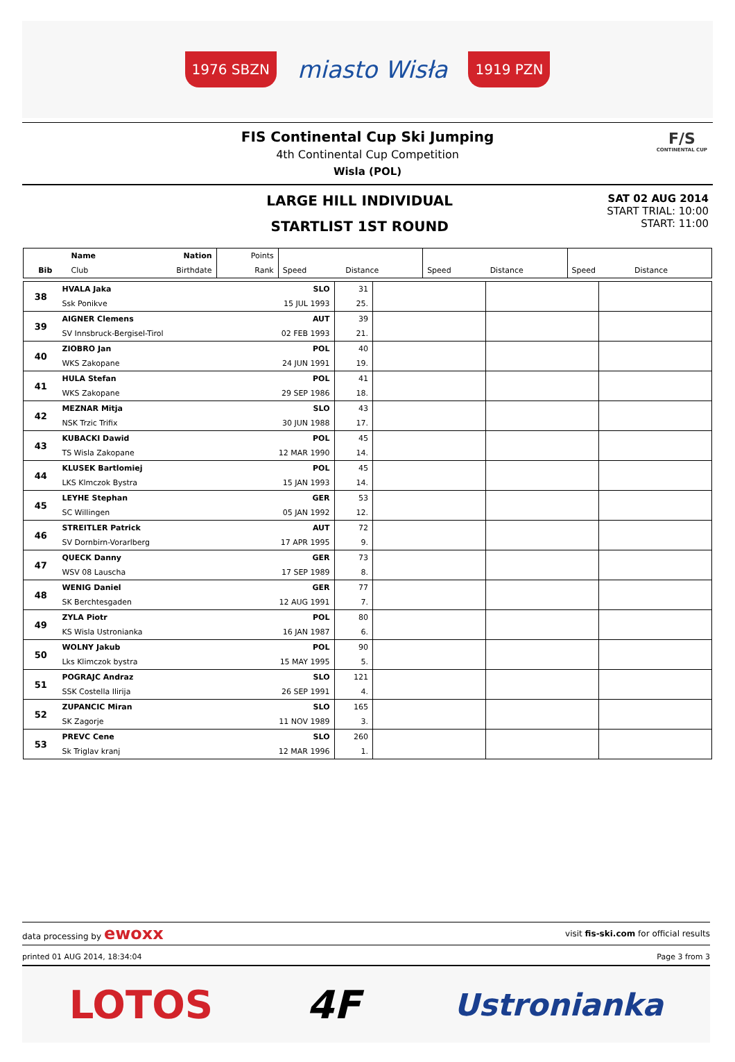1976 SBZN miasto Wisła 1919 PZN
FIS Continental Cup Ski Jumping
4th Continental Cup Competition
Wisla (POL)
F/S
CONTINENTAL CUP
LARGE HILL INDIVIDUAL
STARTLIST 1ST ROUND
SAT 02 AUG 2014
START TRIAL: 10:00
START: 11:00
| | Name | Nation | Points | | | | | | |
| Bib | Club | Birthdate | Rank | Speed | Distance | Speed | Distance | Speed | Distance |
| 38 | HVALA Jaka | SLO | 31 | | | |
| | Ssk Ponikve | 15 JUL 1993 | 25. | | | |
| 39 | AIGNER Clemens | AUT | 39 | | | |
| | SV Innsbruck-Bergisel-Tirol | 02 FEB 1993 | 21. | | | |
| 40 | ZIOBRO Jan | POL | 40 | | | |
| | WKS Zakopane | 24 JUN 1991 | 19. | | | |
| 41 | HULA Stefan | POL | 41 | | | |
| | WKS Zakopane | 29 SEP 1986 | 18. | | | |
| 42 | MEZNAR Mitja | SLO | 43 | | | |
| | NSK Trzic Trifix | 30 JUN 1988 | 17. | | | |
| 43 | KUBACKI Dawid | POL | 45 | | | |
| | TS Wisla Zakopane | 12 MAR 1990 | 14. | | | |
| 44 | KLUSEK Bartlomiej | POL | 45 | | | |
| | LKS Klmczok Bystra | 15 JAN 1993 | 14. | | | |
| 45 | LEYHE Stephan | GER | 53 | | | |
| | SC Willingen | 05 JAN 1992 | 12. | | | |
| 46 | STREITLER Patrick | AUT | 72 | | | |
| | SV Dornbirn-Vorarlberg | 17 APR 1995 | 9. | | | |
| 47 | QUECK Danny | GER | 73 | | | |
| | WSV 08 Lauscha | 17 SEP 1989 | 8. | | | |
| 48 | WENIG Daniel | GER | 77 | | | |
| | SK Berchtesgaden | 12 AUG 1991 | 7. | | | |
| 49 | ZYLA Piotr | POL | 80 | | | |
| | KS Wisla Ustronianka | 16 JAN 1987 | 6. | | | |
| 50 | WOLNY Jakub | POL | 90 | | | |
| | Lks Klimczok bystra | 15 MAY 1995 | 5. | | | |
| 51 | POGRAJC Andraz | SLO | 121 | | | |
| | SSK Costella Ilirija | 26 SEP 1991 | 4. | | | |
| 52 | ZUPANCIC Miran | SLO | 165 | | | |
| | SK Zagorje | 11 NOV 1989 | 3. | | | |
| 53 | PREVC Cene | SLO | 260 | | | |
| | Sk Triglav kranj | 12 MAR 1996 | 1. | | | |
data processing by ewoxx visit fis-ski.com for official results
printed 01 AUG 2014, 18:34:04 Page 3 from 3
LOTOS 4F Ustronianka